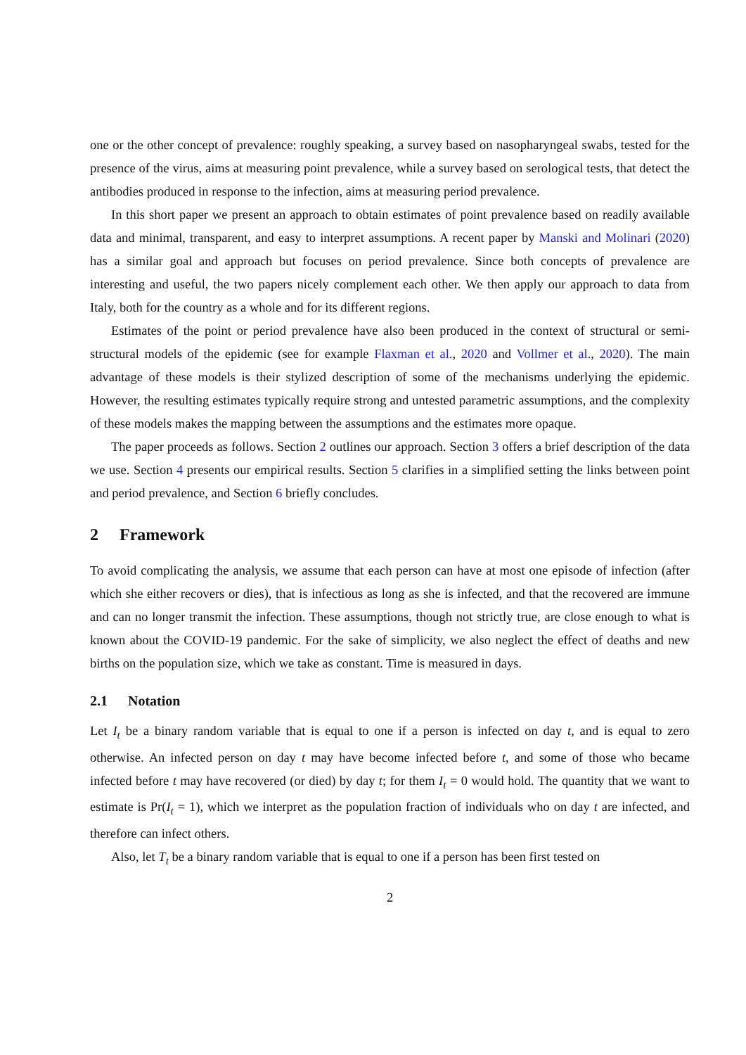one or the other concept of prevalence: roughly speaking, a survey based on nasopharyngeal swabs, tested for the presence of the virus, aims at measuring point prevalence, while a survey based on serological tests, that detect the antibodies produced in response to the infection, aims at measuring period prevalence.
In this short paper we present an approach to obtain estimates of point prevalence based on readily available data and minimal, transparent, and easy to interpret assumptions. A recent paper by Manski and Molinari (2020) has a similar goal and approach but focuses on period prevalence. Since both concepts of prevalence are interesting and useful, the two papers nicely complement each other. We then apply our approach to data from Italy, both for the country as a whole and for its different regions.
Estimates of the point or period prevalence have also been produced in the context of structural or semi-structural models of the epidemic (see for example Flaxman et al., 2020 and Vollmer et al., 2020). The main advantage of these models is their stylized description of some of the mechanisms underlying the epidemic. However, the resulting estimates typically require strong and untested parametric assumptions, and the complexity of these models makes the mapping between the assumptions and the estimates more opaque.
The paper proceeds as follows. Section 2 outlines our approach. Section 3 offers a brief description of the data we use. Section 4 presents our empirical results. Section 5 clarifies in a simplified setting the links between point and period prevalence, and Section 6 briefly concludes.
2 Framework
To avoid complicating the analysis, we assume that each person can have at most one episode of infection (after which she either recovers or dies), that is infectious as long as she is infected, and that the recovered are immune and can no longer transmit the infection. These assumptions, though not strictly true, are close enough to what is known about the COVID-19 pandemic. For the sake of simplicity, we also neglect the effect of deaths and new births on the population size, which we take as constant. Time is measured in days.
2.1 Notation
Let I<sub>t</sub> be a binary random variable that is equal to one if a person is infected on day t, and is equal to zero otherwise. An infected person on day t may have become infected before t, and some of those who became infected before t may have recovered (or died) by day t; for them I<sub>t</sub> = 0 would hold. The quantity that we want to estimate is Pr(I<sub>t</sub> = 1), which we interpret as the population fraction of individuals who on day t are infected, and therefore can infect others.
Also, let T<sub>t</sub> be a binary random variable that is equal to one if a person has been first tested on
2